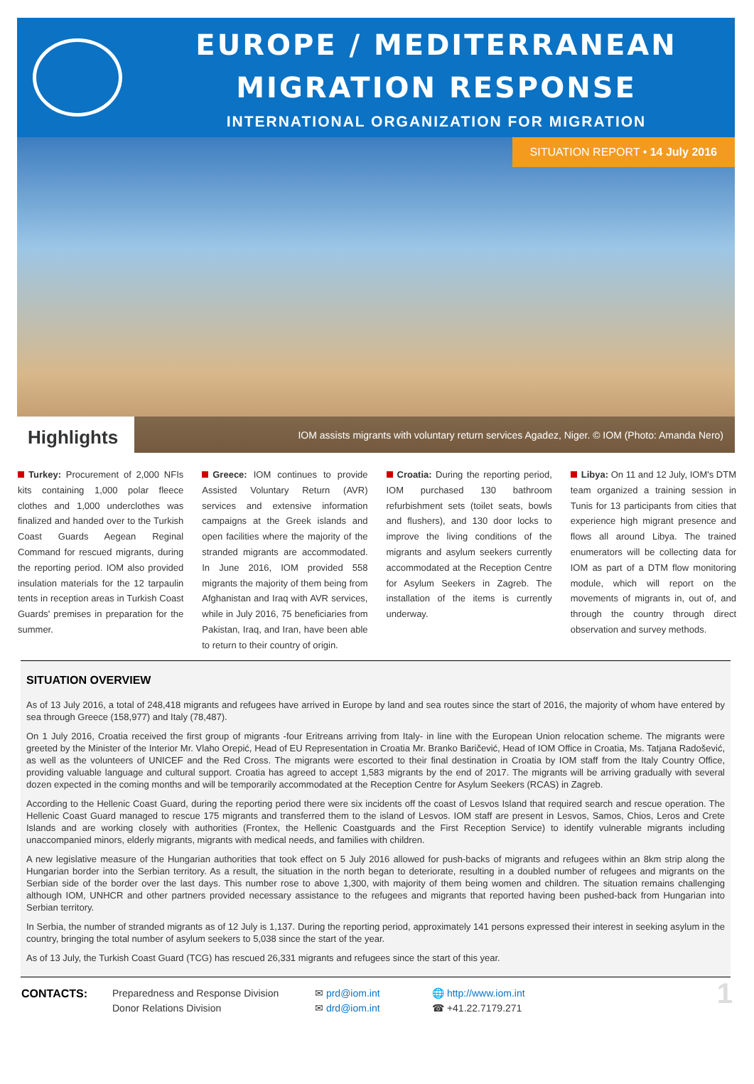EUROPE / MEDITERRANEAN
MIGRATION RESPONSE
INTERNATIONAL ORGANIZATION FOR MIGRATION
SITUATION REPORT • 14 July 2016
Highlights
IOM assists migrants with voluntary return services Agadez, Niger. © IOM (Photo: Amanda Nero)
Turkey: Procurement of 2,000 NFIs kits containing 1,000 polar fleece clothes and 1,000 underclothes was finalized and handed over to the Turkish Coast Guards Aegean Reginal Command for rescued migrants, during the reporting period. IOM also provided insulation materials for the 12 tarpaulin tents in reception areas in Turkish Coast Guards' premises in preparation for the summer.
Greece: IOM continues to provide Assisted Voluntary Return (AVR) services and extensive information campaigns at the Greek islands and open facilities where the majority of the stranded migrants are accommodated. In June 2016, IOM provided 558 migrants the majority of them being from Afghanistan and Iraq with AVR services, while in July 2016, 75 beneficiaries from Pakistan, Iraq, and Iran, have been able to return to their country of origin.
Croatia: During the reporting period, IOM purchased 130 bathroom refurbishment sets (toilet seats, bowls and flushers), and 130 door locks to improve the living conditions of the migrants and asylum seekers currently accommodated at the Reception Centre for Asylum Seekers in Zagreb. The installation of the items is currently underway.
Libya: On 11 and 12 July, IOM's DTM team organized a training session in Tunis for 13 participants from cities that experience high migrant presence and flows all around Libya. The trained enumerators will be collecting data for IOM as part of a DTM flow monitoring module, which will report on the movements of migrants in, out of, and through the country through direct observation and survey methods.
SITUATION OVERVIEW
As of 13 July 2016, a total of 248,418 migrants and refugees have arrived in Europe by land and sea routes since the start of 2016, the majority of whom have entered by sea through Greece (158,977) and Italy (78,487).
On 1 July 2016, Croatia received the first group of migrants -four Eritreans arriving from Italy- in line with the European Union relocation scheme. The migrants were greeted by the Minister of the Interior Mr. Vlaho Orepić, Head of EU Representation in Croatia Mr. Branko Baričević, Head of IOM Office in Croatia, Ms. Tatjana Radošević, as well as the volunteers of UNICEF and the Red Cross. The migrants were escorted to their final destination in Croatia by IOM staff from the Italy Country Office, providing valuable language and cultural support. Croatia has agreed to accept 1,583 migrants by the end of 2017. The migrants will be arriving gradually with several dozen expected in the coming months and will be temporarily accommodated at the Reception Centre for Asylum Seekers (RCAS) in Zagreb.
According to the Hellenic Coast Guard, during the reporting period there were six incidents off the coast of Lesvos Island that required search and rescue operation. The Hellenic Coast Guard managed to rescue 175 migrants and transferred them to the island of Lesvos. IOM staff are present in Lesvos, Samos, Chios, Leros and Crete Islands and are working closely with authorities (Frontex, the Hellenic Coastguards and the First Reception Service) to identify vulnerable migrants including unaccompanied minors, elderly migrants, migrants with medical needs, and families with children.
A new legislative measure of the Hungarian authorities that took effect on 5 July 2016 allowed for push-backs of migrants and refugees within an 8km strip along the Hungarian border into the Serbian territory. As a result, the situation in the north began to deteriorate, resulting in a doubled number of refugees and migrants on the Serbian side of the border over the last days. This number rose to above 1,300, with majority of them being women and children. The situation remains challenging although IOM, UNHCR and other partners provided necessary assistance to the refugees and migrants that reported having been pushed-back from Hungarian into Serbian territory.
In Serbia, the number of stranded migrants as of 12 July is 1,137. During the reporting period, approximately 141 persons expressed their interest in seeking asylum in the country, bringing the total number of asylum seekers to 5,038 since the start of the year.
As of 13 July, the Turkish Coast Guard (TCG) has rescued 26,331 migrants and refugees since the start of this year.
CONTACTS: Preparedness and Response Division
Donor Relations Division
✉ prd@iom.int
✉ drd@iom.int
🌐 http://www.iom.int
☎ +41.22.7179.271
1